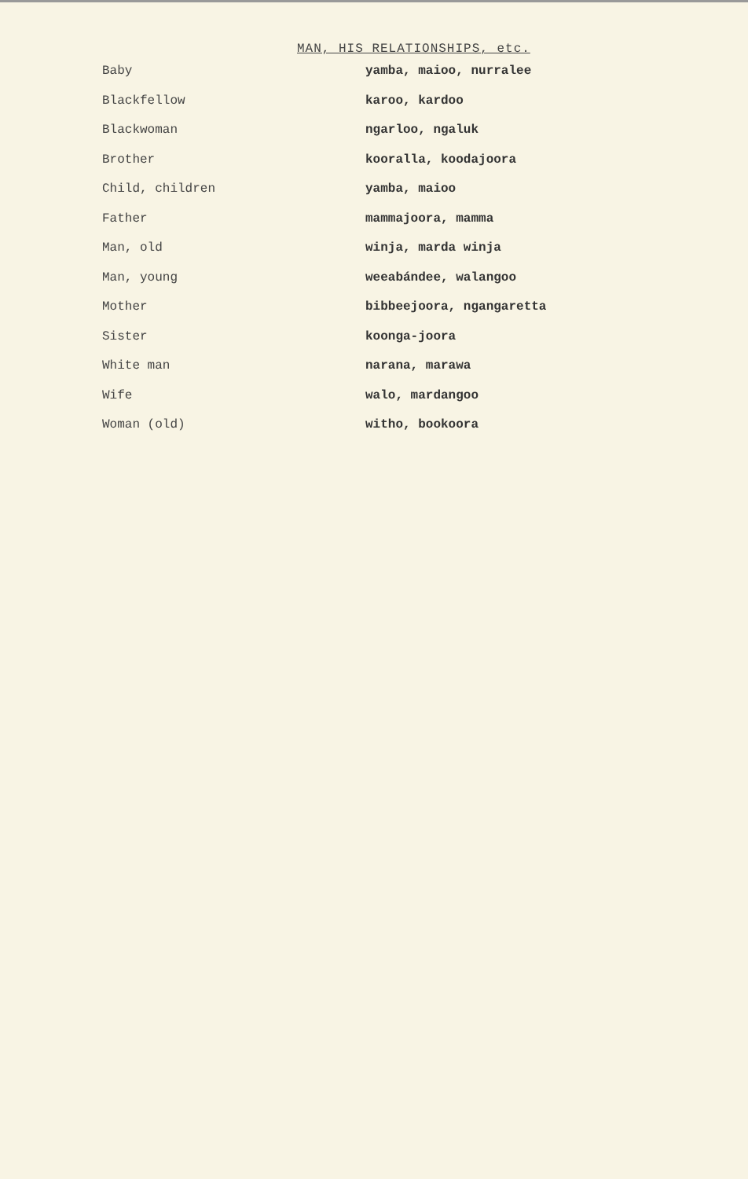MAN, HIS RELATIONSHIPS, etc.
| Baby | yamba, maioo, nurralee |
| Blackfellow | karoo, kardoo |
| Blackwoman | ngarloo, ngaluk |
| Brother | kooralla, koodajoora |
| Child, children | yamba, maioo |
| Father | mammajoora, mamma |
| Man, old | winja, marda winja |
| Man, young | weeabándee, walangoo |
| Mother | bibbeejoora, ngangaretta |
| Sister | koonga-joora |
| White man | narana, marawa |
| Wife | walo, mardangoo |
| Woman (old) | witho, bookoora |